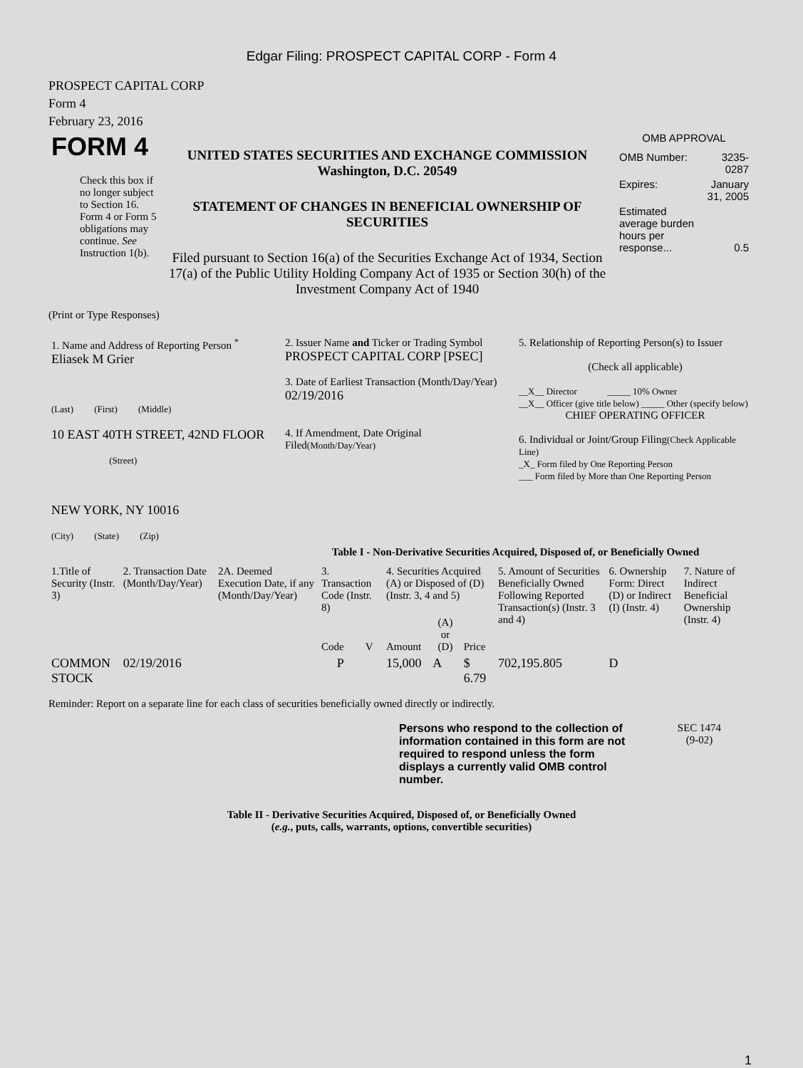Edgar Filing: PROSPECT CAPITAL CORP - Form 4
PROSPECT CAPITAL CORP
Form 4
February 23, 2016
| FORM 4 Check this box if no longer subject to Section 16. Form 4 or Form 5 obligations may continue. See Instruction 1(b). | UNITED STATES SECURITIES AND EXCHANGE COMMISSION Washington, D.C. 20549 STATEMENT OF CHANGES IN BENEFICIAL OWNERSHIP OF SECURITIES Filed pursuant to Section 16(a) of the Securities Exchange Act of 1934, Section 17(a) of the Public Utility Holding Company Act of 1935 or Section 30(h) of the Investment Company Act of 1940 | OMB APPROVAL / OMB Number: / 3235-0287 / / Expires: / January 31, 2005 / / Estimated average burden hours per response... / 0.5 / |
(Print or Type Responses)
| 1. Name and Address of Reporting Person <sup>*</sup> Eliasek M Grier (Last) (First) (Middle) 10 EAST 40TH STREET, 42ND FLOOR (Street) NEW YORK, NY 10016 (City) (State) (Zip) | 2. Issuer Name and Ticker or Trading Symbol PROSPECT CAPITAL CORP [PSEC] 3. Date of Earliest Transaction (Month/Day/Year) 02/19/2016 4. If Amendment, Date Original Filed (Month/Day/Year) | 5. Relationship of Reporting Person(s) to Issuer (Check all applicable) __X__ Director _____ 10% Owner __X__ Officer (give title below) _____ Other (specify below) CHIEF OPERATING OFFICER 6. Individual or Joint/Group Filing (Check Applicable Line) _X_ Form filed by One Reporting Person ___ Form filed by More than One Reporting Person |
Table I - Non-Derivative Securities Acquired, Disposed of, or Beneficially Owned
| 1.Title of Security (Instr. 3) | 2. Transaction Date (Month/Day/Year) | 2A. Deemed Execution Date, if any (Month/Day/Year) | 3. Transaction Code (Instr. 8) | | 4. Securities Acquired (A) or Disposed of (D) (Instr. 3, 4 and 5) | | | 5. Amount of Securities Beneficially Owned Following Reported Transaction(s) (Instr. 3 and 4) | 6. Ownership Form: Direct (D) or Indirect (I) (Instr. 4) | 7. Nature of Indirect Beneficial Ownership (Instr. 4) |
| --- | --- | --- | --- | --- | --- | --- | --- | --- | --- | --- |
| | | | Code | V | Amount | (A) or (D) | Price | | | |
| COMMON STOCK | 02/19/2016 | | P | | 15,000 | A | $ 6.79 | 702,195.805 | D | |
Reminder: Report on a separate line for each class of securities beneficially owned directly or indirectly.
| | Persons who respond to the collection of information contained in this form are not required to respond unless the form displays a currently valid OMB control number. | SEC 1474 (9-02) |
Table II - Derivative Securities Acquired, Disposed of, or Beneficially Owned
(e.g., puts, calls, warrants, options, convertible securities)
1